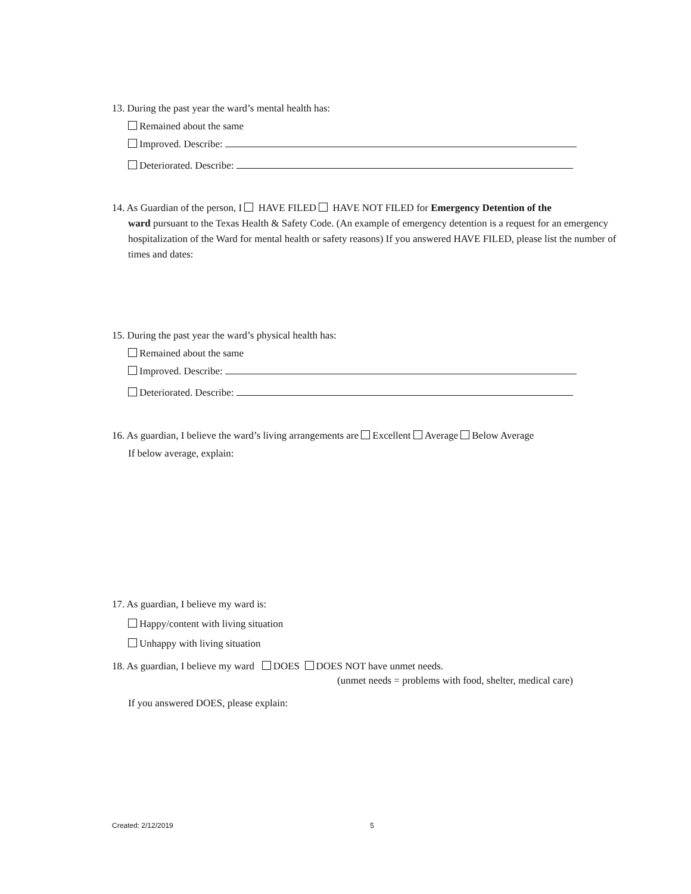13. During the past year the ward’s mental health has:
Remained about the same
Improved. Describe:
Deteriorated. Describe:
14. As Guardian of the person, I HAVE FILED HAVE NOT FILED for Emergency Detention of the
ward pursuant to the Texas Health & Safety Code. (An example of emergency detention is a request for an emergency hospitalization of the Ward for mental health or safety reasons) If you answered HAVE FILED, please list the number of times and dates:
15. During the past year the ward’s physical health has:
Remained about the same
Improved. Describe:
Deteriorated. Describe:
16. As guardian, I believe the ward’s living arrangements are Excellent Average Below Average
If below average, explain:
17. As guardian, I believe my ward is:
Happy/content with living situation
Unhappy with living situation
18. As guardian, I believe my ward DOES DOES NOT have unmet needs.
(unmet needs = problems with food, shelter, medical care)
If you answered DOES, please explain:
Created: 2/12/2019 5